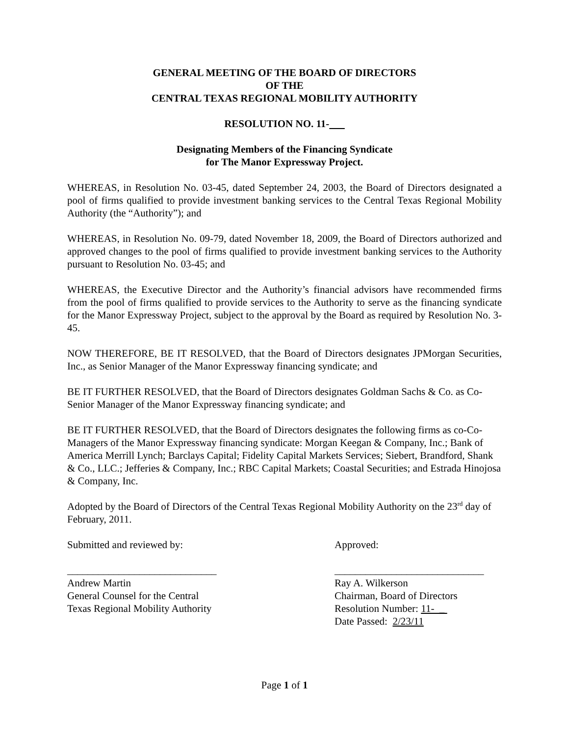GENERAL MEETING OF THE BOARD OF DIRECTORS
OF THE
CENTRAL TEXAS REGIONAL MOBILITY AUTHORITY
RESOLUTION NO. 11-
Designating Members of the Financing Syndicate
for The Manor Expressway Project.
WHEREAS, in Resolution No. 03-45, dated September 24, 2003, the Board of Directors designated a pool of firms qualified to provide investment banking services to the Central Texas Regional Mobility Authority (the “Authority”); and
WHEREAS, in Resolution No. 09-79, dated November 18, 2009, the Board of Directors authorized and approved changes to the pool of firms qualified to provide investment banking services to the Authority pursuant to Resolution No. 03-45; and
WHEREAS, the Executive Director and the Authority’s financial advisors have recommended firms from the pool of firms qualified to provide services to the Authority to serve as the financing syndicate for the Manor Expressway Project, subject to the approval by the Board as required by Resolution No. 3-45.
NOW THEREFORE, BE IT RESOLVED, that the Board of Directors designates JPMorgan Securities, Inc., as Senior Manager of the Manor Expressway financing syndicate; and
BE IT FURTHER RESOLVED, that the Board of Directors designates Goldman Sachs & Co. as Co-Senior Manager of the Manor Expressway financing syndicate; and
BE IT FURTHER RESOLVED, that the Board of Directors designates the following firms as co-Co-Managers of the Manor Expressway financing syndicate: Morgan Keegan & Company, Inc.; Bank of America Merrill Lynch; Barclays Capital; Fidelity Capital Markets Services; Siebert, Brandford, Shank & Co., LLC.; Jefferies & Company, Inc.; RBC Capital Markets; Coastal Securities; and Estrada Hinojosa & Company, Inc.
Adopted by the Board of Directors of the Central Texas Regional Mobility Authority on the 23<sup>rd</sup> day of February, 2011.
Submitted and reviewed by:
_____________________________
Andrew Martin
General Counsel for the Central
Texas Regional Mobility Authority
Approved:
_____________________________
Ray A. Wilkerson
Chairman, Board of Directors
Resolution Number: 11- _
Date Passed: 2/23/11
Page 1 of 1